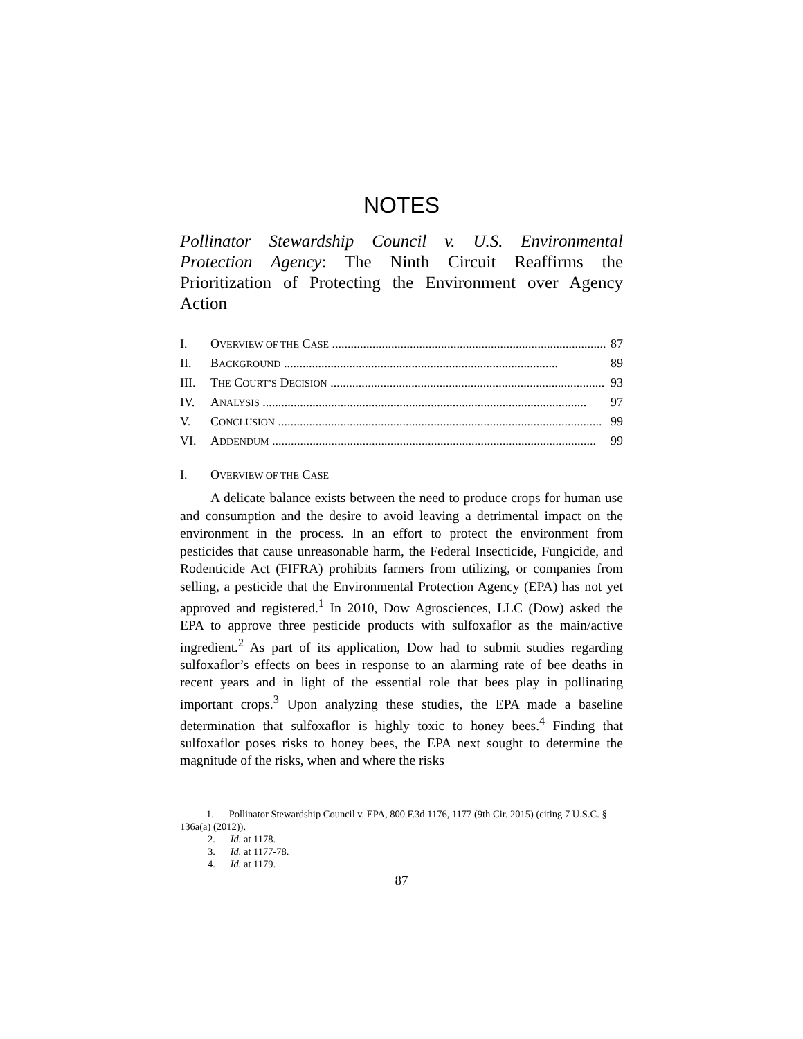NOTES
Pollinator Stewardship Council v. U.S. Environmental Protection Agency: The Ninth Circuit Reaffirms the Prioritization of Protecting the Environment over Agency Action
I. OVERVIEW OF THE CASE ........................................................................................ 87
II. BACKGROUND ........................................................................................ 89
III. THE COURT’S DECISION ........................................................................................ 93
IV. ANALYSIS ........................................................................................................ 97
V. CONCLUSION ........................................................................................................ 99
VI. ADDENDUM ........................................................................................................ 99
I. OVERVIEW OF THE CASE
A delicate balance exists between the need to produce crops for human use and consumption and the desire to avoid leaving a detrimental impact on the environment in the process. In an effort to protect the environment from pesticides that cause unreasonable harm, the Federal Insecticide, Fungicide, and Rodenticide Act (FIFRA) prohibits farmers from utilizing, or companies from selling, a pesticide that the Environmental Protection Agency (EPA) has not yet approved and registered.<sup>1</sup> In 2010, Dow Agrosciences, LLC (Dow) asked the EPA to approve three pesticide products with sulfoxaflor as the main/active ingredient.<sup>2</sup> As part of its application, Dow had to submit studies regarding sulfoxaflor’s effects on bees in response to an alarming rate of bee deaths in recent years and in light of the essential role that bees play in pollinating important crops.<sup>3</sup> Upon analyzing these studies, the EPA made a baseline determination that sulfoxaflor is highly toxic to honey bees.<sup>4</sup> Finding that sulfoxaflor poses risks to honey bees, the EPA next sought to determine the magnitude of the risks, when and where the risks
1. Pollinator Stewardship Council v. EPA, 800 F.3d 1176, 1177 (9th Cir. 2015) (citing 7 U.S.C. § 136a(a) (2012)).
2. Id. at 1178.
3. Id. at 1177-78.
4. Id. at 1179.
87